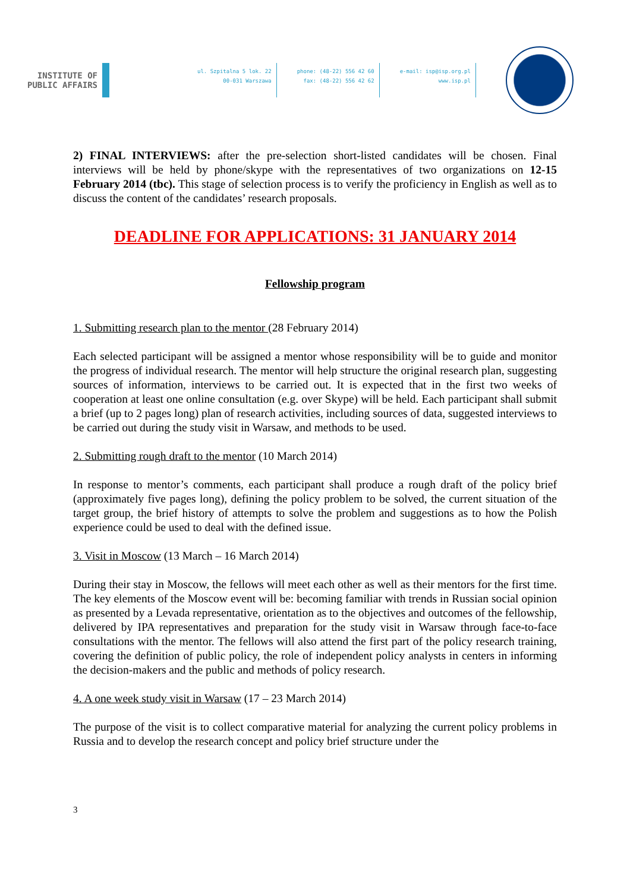INSTITUTE OF
PUBLIC AFFAIRS
ul. Szpitalna 5 lok. 22
00-031 Warszawa
phone: (48-22) 556 42 60
fax: (48-22) 556 42 62
e-mail: isp@isp.org.pl
www.isp.pl
2) FINAL INTERVIEWS: after the pre-selection short-listed candidates will be chosen. Final interviews will be held by phone/skype with the representatives of two organizations on 12-15 February 2014 (tbc). This stage of selection process is to verify the proficiency in English as well as to discuss the content of the candidates’ research proposals.
DEADLINE FOR APPLICATIONS: 31 JANUARY 2014
Fellowship program
1. Submitting research plan to the mentor (28 February 2014)
Each selected participant will be assigned a mentor whose responsibility will be to guide and monitor the progress of individual research. The mentor will help structure the original research plan, suggesting sources of information, interviews to be carried out. It is expected that in the first two weeks of cooperation at least one online consultation (e.g. over Skype) will be held. Each participant shall submit a brief (up to 2 pages long) plan of research activities, including sources of data, suggested interviews to be carried out during the study visit in Warsaw, and methods to be used.
2. Submitting rough draft to the mentor (10 March 2014)
In response to mentor’s comments, each participant shall produce a rough draft of the policy brief (approximately five pages long), defining the policy problem to be solved, the current situation of the target group, the brief history of attempts to solve the problem and suggestions as to how the Polish experience could be used to deal with the defined issue.
3. Visit in Moscow (13 March – 16 March 2014)
During their stay in Moscow, the fellows will meet each other as well as their mentors for the first time. The key elements of the Moscow event will be: becoming familiar with trends in Russian social opinion as presented by a Levada representative, orientation as to the objectives and outcomes of the fellowship, delivered by IPA representatives and preparation for the study visit in Warsaw through face-to-face consultations with the mentor. The fellows will also attend the first part of the policy research training, covering the definition of public policy, the role of independent policy analysts in centers in informing the decision-makers and the public and methods of policy research.
4. A one week study visit in Warsaw (17 – 23 March 2014)
The purpose of the visit is to collect comparative material for analyzing the current policy problems in Russia and to develop the research concept and policy brief structure under the
3